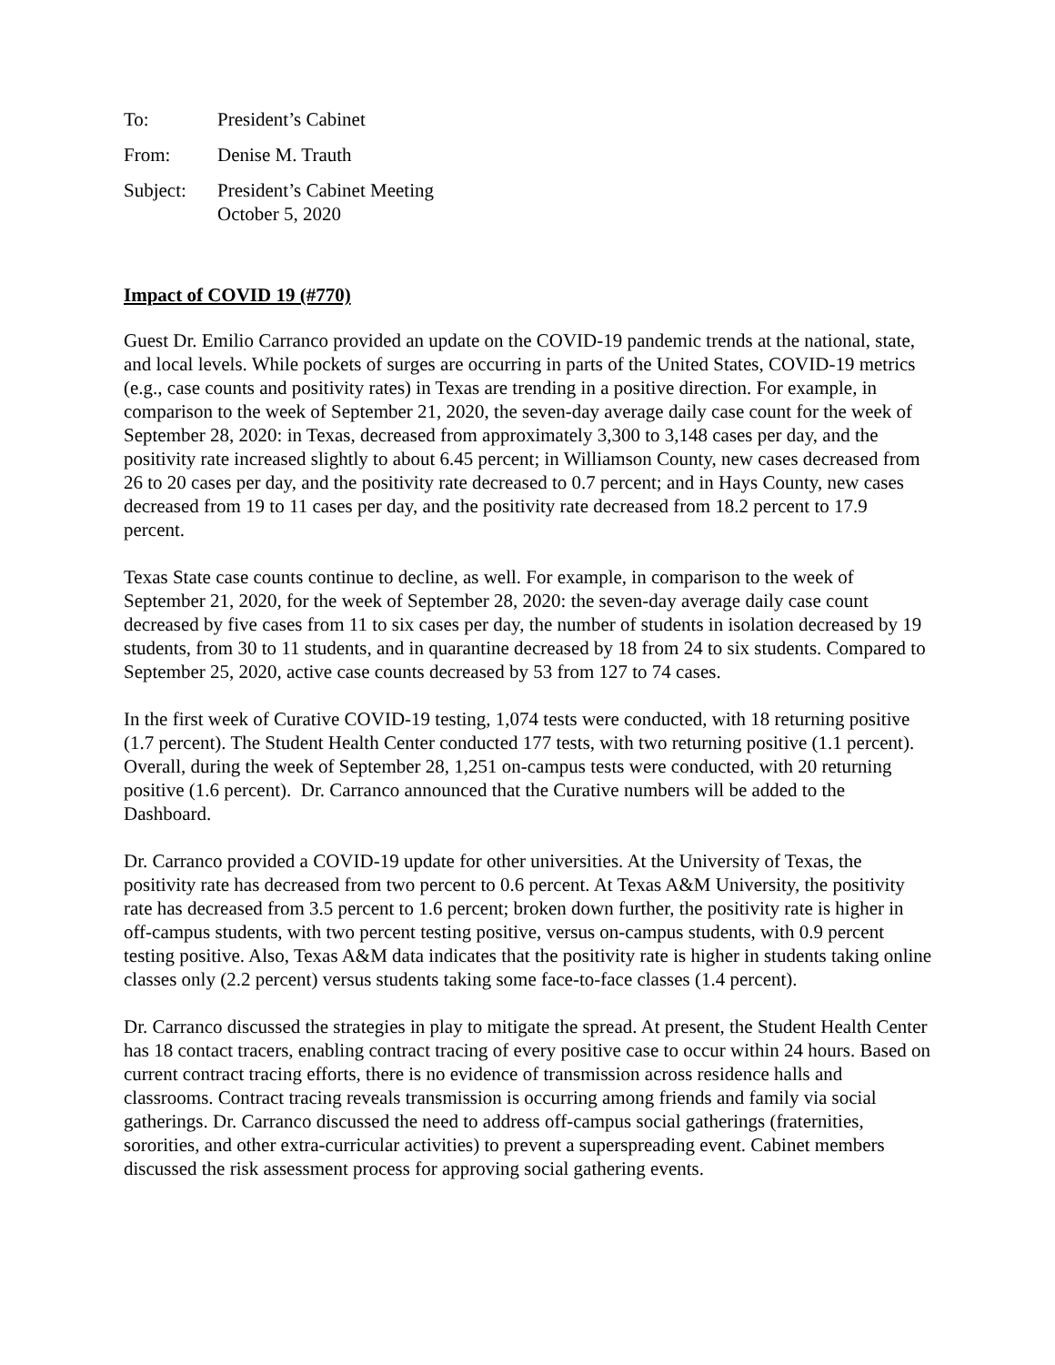| To: | President’s Cabinet |
| From: | Denise M. Trauth |
| Subject: | President’s Cabinet Meeting October 5, 2020 |
Impact of COVID 19 (#770)
Guest Dr. Emilio Carranco provided an update on the COVID-19 pandemic trends at the national, state, and local levels. While pockets of surges are occurring in parts of the United States, COVID-19 metrics (e.g., case counts and positivity rates) in Texas are trending in a positive direction. For example, in comparison to the week of September 21, 2020, the seven-day average daily case count for the week of September 28, 2020: in Texas, decreased from approximately 3,300 to 3,148 cases per day, and the positivity rate increased slightly to about 6.45 percent; in Williamson County, new cases decreased from 26 to 20 cases per day, and the positivity rate decreased to 0.7 percent; and in Hays County, new cases decreased from 19 to 11 cases per day, and the positivity rate decreased from 18.2 percent to 17.9 percent.
Texas State case counts continue to decline, as well. For example, in comparison to the week of September 21, 2020, for the week of September 28, 2020: the seven-day average daily case count decreased by five cases from 11 to six cases per day, the number of students in isolation decreased by 19 students, from 30 to 11 students, and in quarantine decreased by 18 from 24 to six students. Compared to September 25, 2020, active case counts decreased by 53 from 127 to 74 cases.
In the first week of Curative COVID-19 testing, 1,074 tests were conducted, with 18 returning positive (1.7 percent). The Student Health Center conducted 177 tests, with two returning positive (1.1 percent). Overall, during the week of September 28, 1,251 on-campus tests were conducted, with 20 returning positive (1.6 percent). Dr. Carranco announced that the Curative numbers will be added to the Dashboard.
Dr. Carranco provided a COVID-19 update for other universities. At the University of Texas, the positivity rate has decreased from two percent to 0.6 percent. At Texas A&M University, the positivity rate has decreased from 3.5 percent to 1.6 percent; broken down further, the positivity rate is higher in off-campus students, with two percent testing positive, versus on-campus students, with 0.9 percent testing positive. Also, Texas A&M data indicates that the positivity rate is higher in students taking online classes only (2.2 percent) versus students taking some face-to-face classes (1.4 percent).
Dr. Carranco discussed the strategies in play to mitigate the spread. At present, the Student Health Center has 18 contact tracers, enabling contract tracing of every positive case to occur within 24 hours. Based on current contract tracing efforts, there is no evidence of transmission across residence halls and classrooms. Contract tracing reveals transmission is occurring among friends and family via social gatherings. Dr. Carranco discussed the need to address off-campus social gatherings (fraternities, sororities, and other extra-curricular activities) to prevent a superspreading event. Cabinet members discussed the risk assessment process for approving social gathering events.